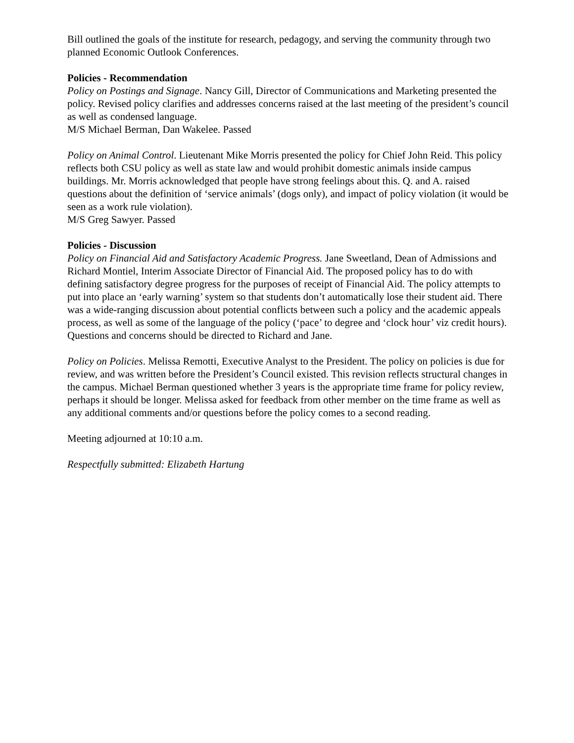Bill outlined the goals of the institute for research, pedagogy, and serving the community through two planned Economic Outlook Conferences.
Policies - Recommendation
Policy on Postings and Signage. Nancy Gill, Director of Communications and Marketing presented the policy. Revised policy clarifies and addresses concerns raised at the last meeting of the president’s council as well as condensed language.
M/S Michael Berman, Dan Wakelee. Passed
Policy on Animal Control. Lieutenant Mike Morris presented the policy for Chief John Reid. This policy reflects both CSU policy as well as state law and would prohibit domestic animals inside campus buildings. Mr. Morris acknowledged that people have strong feelings about this. Q. and A. raised questions about the definition of ‘service animals’ (dogs only), and impact of policy violation (it would be seen as a work rule violation).
M/S Greg Sawyer. Passed
Policies - Discussion
Policy on Financial Aid and Satisfactory Academic Progress. Jane Sweetland, Dean of Admissions and Richard Montiel, Interim Associate Director of Financial Aid. The proposed policy has to do with defining satisfactory degree progress for the purposes of receipt of Financial Aid. The policy attempts to put into place an ‘early warning’ system so that students don’t automatically lose their student aid. There was a wide-ranging discussion about potential conflicts between such a policy and the academic appeals process, as well as some of the language of the policy (‘pace’ to degree and ‘clock hour’ viz credit hours). Questions and concerns should be directed to Richard and Jane.
Policy on Policies. Melissa Remotti, Executive Analyst to the President. The policy on policies is due for review, and was written before the President’s Council existed. This revision reflects structural changes in the campus. Michael Berman questioned whether 3 years is the appropriate time frame for policy review, perhaps it should be longer. Melissa asked for feedback from other member on the time frame as well as any additional comments and/or questions before the policy comes to a second reading.
Meeting adjourned at 10:10 a.m.
Respectfully submitted: Elizabeth Hartung